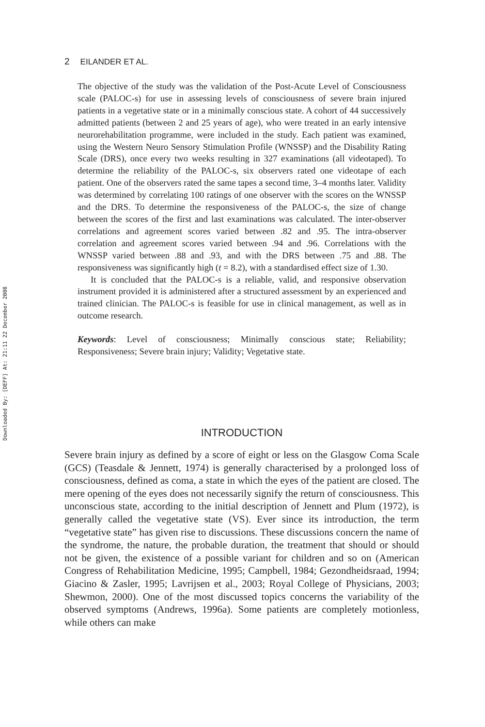2 EILANDER ET AL.
Downloaded By: [DEFF] At: 21:11 22 December 2008
The objective of the study was the validation of the Post-Acute Level of Consciousness scale (PALOC-s) for use in assessing levels of consciousness of severe brain injured patients in a vegetative state or in a minimally conscious state. A cohort of 44 successively admitted patients (between 2 and 25 years of age), who were treated in an early intensive neurorehabilitation programme, were included in the study. Each patient was examined, using the Western Neuro Sensory Stimulation Profile (WNSSP) and the Disability Rating Scale (DRS), once every two weeks resulting in 327 examinations (all videotaped). To determine the reliability of the PALOC-s, six observers rated one videotape of each patient. One of the observers rated the same tapes a second time, 3–4 months later. Validity was determined by correlating 100 ratings of one observer with the scores on the WNSSP and the DRS. To determine the responsiveness of the PALOC-s, the size of change between the scores of the first and last examinations was calculated. The inter-observer correlations and agreement scores varied between .82 and .95. The intra-observer correlation and agreement scores varied between .94 and .96. Correlations with the WNSSP varied between .88 and .93, and with the DRS between .75 and .88. The responsiveness was significantly high (t = 8.2), with a standardised effect size of 1.30.
It is concluded that the PALOC-s is a reliable, valid, and responsive observation instrument provided it is administered after a structured assessment by an experienced and trained clinician. The PALOC-s is feasible for use in clinical management, as well as in outcome research.
Keywords: Level of consciousness; Minimally conscious state; Reliability; Responsiveness; Severe brain injury; Validity; Vegetative state.
INTRODUCTION
Severe brain injury as defined by a score of eight or less on the Glasgow Coma Scale (GCS) (Teasdale & Jennett, 1974) is generally characterised by a prolonged loss of consciousness, defined as coma, a state in which the eyes of the patient are closed. The mere opening of the eyes does not necessarily signify the return of consciousness. This unconscious state, according to the initial description of Jennett and Plum (1972), is generally called the vegetative state (VS). Ever since its introduction, the term “vegetative state” has given rise to discussions. These discussions concern the name of the syndrome, the nature, the probable duration, the treatment that should or should not be given, the existence of a possible variant for children and so on (American Congress of Rehabilitation Medicine, 1995; Campbell, 1984; Gezondheidsraad, 1994; Giacino & Zasler, 1995; Lavrijsen et al., 2003; Royal College of Physicians, 2003; Shewmon, 2000). One of the most discussed topics concerns the variability of the observed symptoms (Andrews, 1996a). Some patients are completely motionless, while others can make